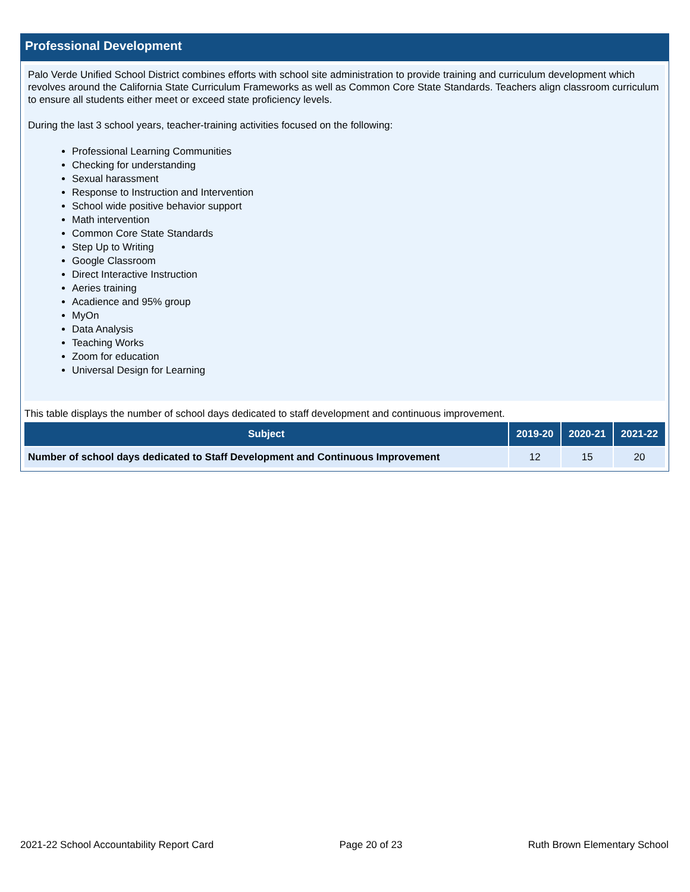Professional Development
Palo Verde Unified School District combines efforts with school site administration to provide training and curriculum development which revolves around the California State Curriculum Frameworks as well as Common Core State Standards. Teachers align classroom curriculum to ensure all students either meet or exceed state proficiency levels.
During the last 3 school years, teacher-training activities focused on the following:
Professional Learning Communities
Checking for understanding
Sexual harassment
Response to Instruction and Intervention
School wide positive behavior support
Math intervention
Common Core State Standards
Step Up to Writing
Google Classroom
Direct Interactive Instruction
Aeries training
Acadience and 95% group
MyOn
Data Analysis
Teaching Works
Zoom for education
Universal Design for Learning
This table displays the number of school days dedicated to staff development and continuous improvement.
| Subject | 2019-20 | 2020-21 | 2021-22 |
| --- | --- | --- | --- |
| Number of school days dedicated to Staff Development and Continuous Improvement | 12 | 15 | 20 |
2021-22 School Accountability Report Card Page 20 of 23 Ruth Brown Elementary School